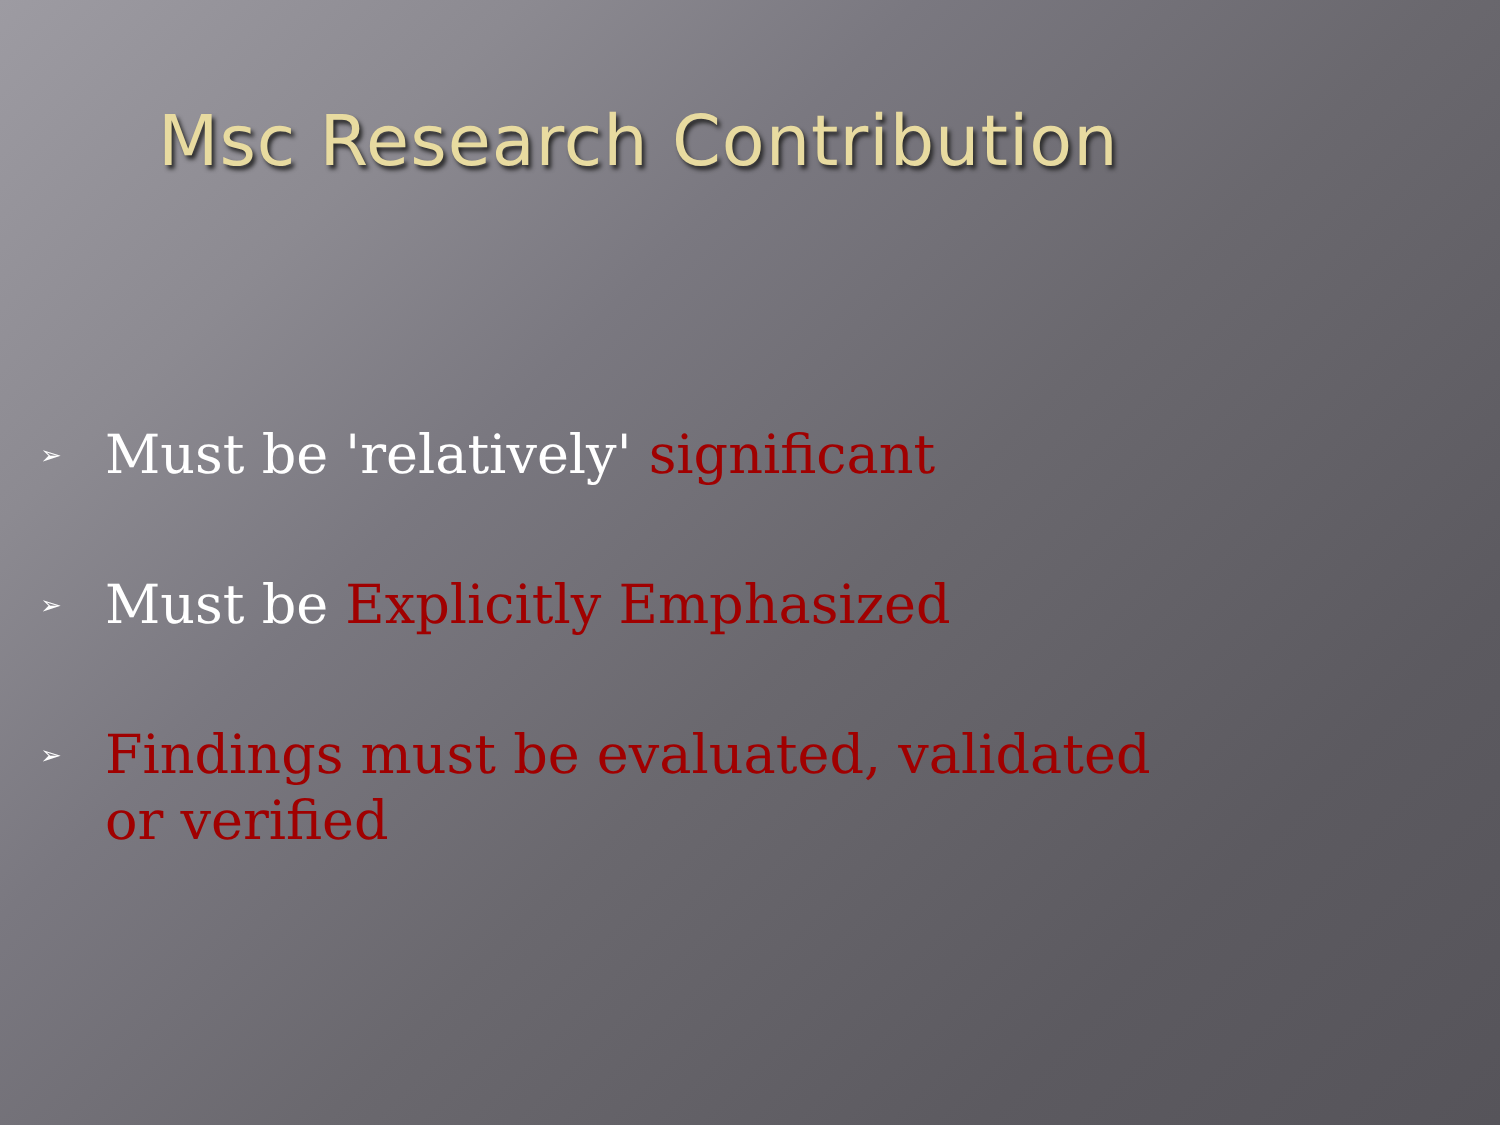Msc Research Contribution
➢ Must be 'relatively' significant
➢ Must be Explicitly Emphasized
➢ Findings must be evaluated, validated or verified